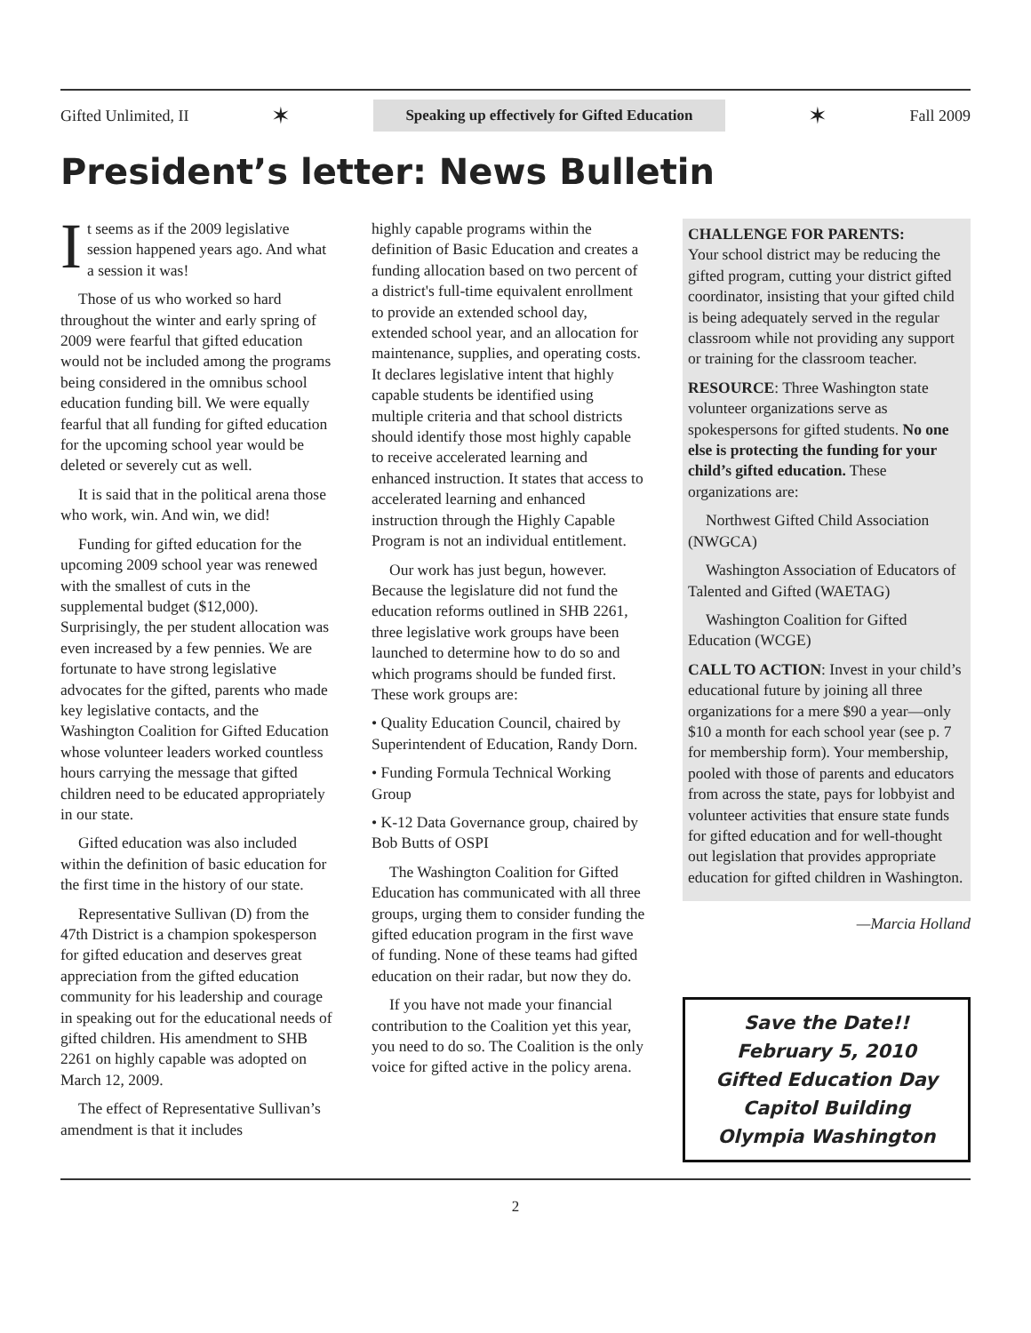Gifted Unlimited, II ✶ Speaking up effectively for Gifted Education ✶ Fall 2009
President’s letter: News Bulletin
It seems as if the 2009 legislative session happened years ago. And what a session it was!
Those of us who worked so hard throughout the winter and early spring of 2009 were fearful that gifted education would not be included among the programs being considered in the omnibus school education funding bill. We were equally fearful that all funding for gifted education for the upcoming school year would be deleted or severely cut as well.
It is said that in the political arena those who work, win. And win, we did!
Funding for gifted education for the upcoming 2009 school year was renewed with the smallest of cuts in the supplemental budget ($12,000). Surprisingly, the per student allocation was even increased by a few pennies. We are fortunate to have strong legislative advocates for the gifted, parents who made key legislative contacts, and the Washington Coalition for Gifted Education whose volunteer leaders worked countless hours carrying the message that gifted children need to be educated appropriately in our state.
Gifted education was also included within the definition of basic education for the first time in the history of our state.
Representative Sullivan (D) from the 47th District is a champion spokesperson for gifted education and deserves great appreciation from the gifted education community for his leadership and courage in speaking out for the educational needs of gifted children. His amendment to SHB 2261 on highly capable was adopted on March 12, 2009.
The effect of Representative Sullivan’s amendment is that it includes
highly capable programs within the definition of Basic Education and creates a funding allocation based on two percent of a district's full-time equivalent enrollment to provide an extended school day, extended school year, and an allocation for maintenance, supplies, and operating costs. It declares legislative intent that highly capable students be identified using multiple criteria and that school districts should identify those most highly capable to receive accelerated learning and enhanced instruction. It states that access to accelerated learning and enhanced instruction through the Highly Capable Program is not an individual entitlement.
Our work has just begun, however. Because the legislature did not fund the education reforms outlined in SHB 2261, three legislative work groups have been launched to determine how to do so and which programs should be funded first. These work groups are:
• Quality Education Council, chaired by Superintendent of Education, Randy Dorn.
• Funding Formula Technical Working Group
• K-12 Data Governance group, chaired by Bob Butts of OSPI
The Washington Coalition for Gifted Education has communicated with all three groups, urging them to consider funding the gifted education program in the first wave of funding. None of these teams had gifted education on their radar, but now they do.
If you have not made your financial contribution to the Coalition yet this year, you need to do so. The Coalition is the only voice for gifted active in the policy arena.
CHALLENGE FOR PARENTS:
Your school district may be reducing the gifted program, cutting your district gifted coordinator, insisting that your gifted child is being adequately served in the regular classroom while not providing any support or training for the classroom teacher.
RESOURCE: Three Washington state volunteer organizations serve as spokespersons for gifted students. No one else is protecting the funding for your child’s gifted education. These organizations are:
Northwest Gifted Child Association (NWGCA)
Washington Association of Educators of Talented and Gifted (WAETAG)
Washington Coalition for Gifted Education (WCGE)
CALL TO ACTION: Invest in your child’s educational future by joining all three organizations for a mere $90 a year—only $10 a month for each school year (see p. 7 for membership form). Your membership, pooled with those of parents and educators from across the state, pays for lobbyist and volunteer activities that ensure state funds for gifted education and for well-thought out legislation that provides appropriate education for gifted children in Washington.
—Marcia Holland
Save the Date!!
February 5, 2010
Gifted Education Day
Capitol Building
Olympia Washington
2